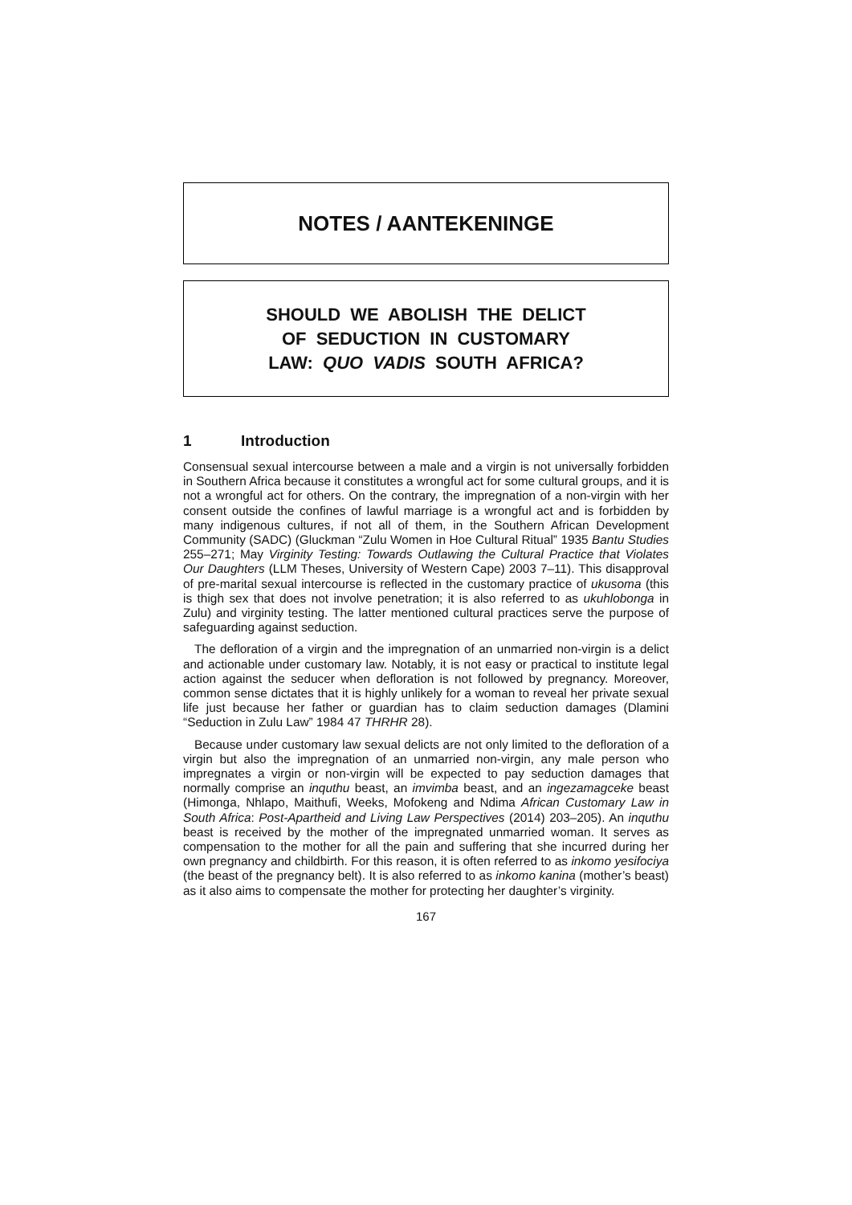NOTES / AANTEKENINGE
SHOULD WE ABOLISH THE DELICT
OF SEDUCTION IN CUSTOMARY
LAW: QUO VADIS SOUTH AFRICA?
1 Introduction
Consensual sexual intercourse between a male and a virgin is not universally forbidden in Southern Africa because it constitutes a wrongful act for some cultural groups, and it is not a wrongful act for others. On the contrary, the impregnation of a non-virgin with her consent outside the confines of lawful marriage is a wrongful act and is forbidden by many indigenous cultures, if not all of them, in the Southern African Development Community (SADC) (Gluckman “Zulu Women in Hoe Cultural Ritual” 1935 Bantu Studies 255–271; May Virginity Testing: Towards Outlawing the Cultural Practice that Violates Our Daughters (LLM Theses, University of Western Cape) 2003 7–11). This disapproval of pre-marital sexual intercourse is reflected in the customary practice of ukusoma (this is thigh sex that does not involve penetration; it is also referred to as ukuhlobonga in Zulu) and virginity testing. The latter mentioned cultural practices serve the purpose of safeguarding against seduction.
The defloration of a virgin and the impregnation of an unmarried non-virgin is a delict and actionable under customary law. Notably, it is not easy or practical to institute legal action against the seducer when defloration is not followed by pregnancy. Moreover, common sense dictates that it is highly unlikely for a woman to reveal her private sexual life just because her father or guardian has to claim seduction damages (Dlamini “Seduction in Zulu Law” 1984 47 THRHR 28).
Because under customary law sexual delicts are not only limited to the defloration of a virgin but also the impregnation of an unmarried non-virgin, any male person who impregnates a virgin or non-virgin will be expected to pay seduction damages that normally comprise an inquthu beast, an imvimba beast, and an ingezamagceke beast (Himonga, Nhlapo, Maithufi, Weeks, Mofokeng and Ndima African Customary Law in South Africa: Post-Apartheid and Living Law Perspectives (2014) 203–205). An inquthu beast is received by the mother of the impregnated unmarried woman. It serves as compensation to the mother for all the pain and suffering that she incurred during her own pregnancy and childbirth. For this reason, it is often referred to as inkomo yesifociya (the beast of the pregnancy belt). It is also referred to as inkomo kanina (mother’s beast) as it also aims to compensate the mother for protecting her daughter’s virginity.
167